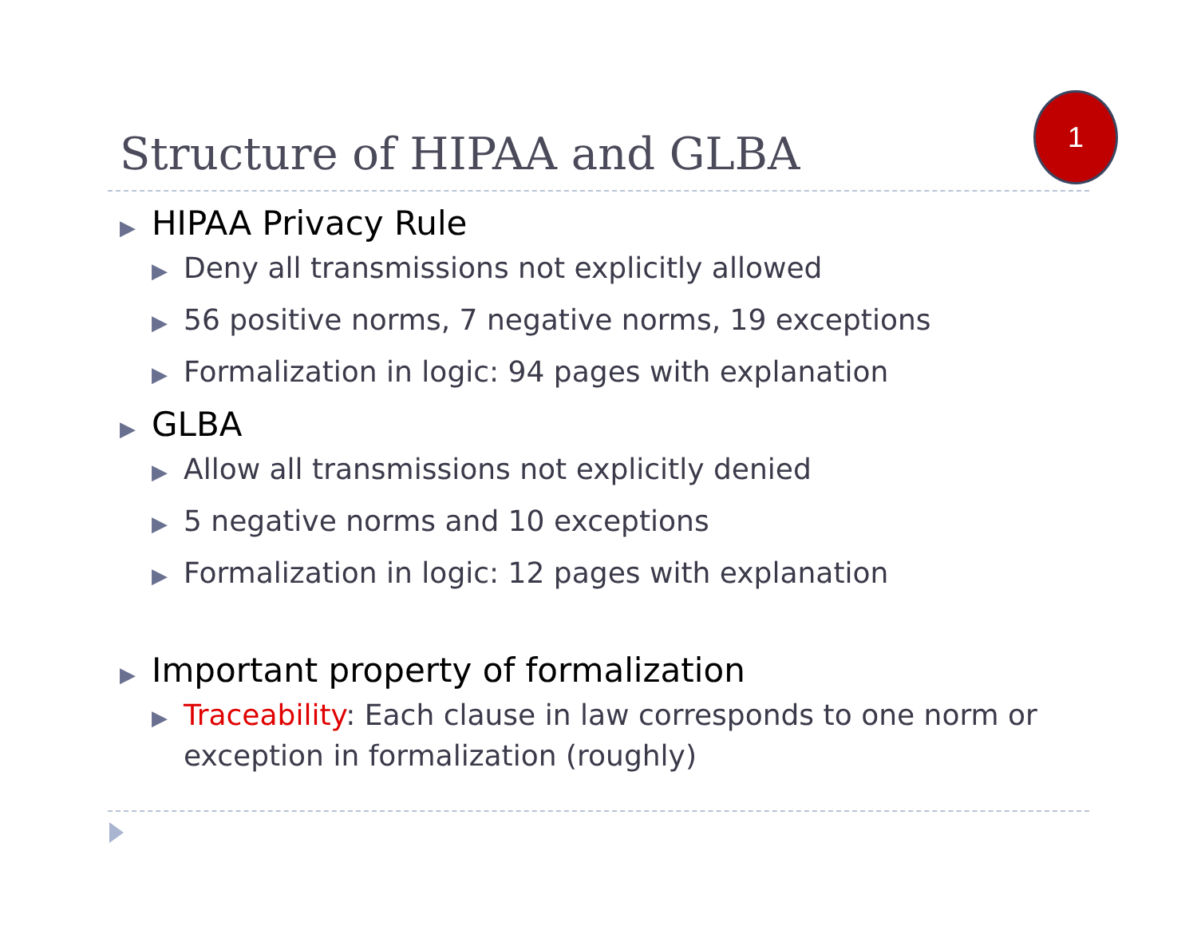Structure of HIPAA and GLBA
1
▶ HIPAA Privacy Rule
▶ Deny all transmissions not explicitly allowed
▶ 56 positive norms, 7 negative norms, 19 exceptions
▶ Formalization in logic: 94 pages with explanation
▶ GLBA
▶ Allow all transmissions not explicitly denied
▶ 5 negative norms and 10 exceptions
▶ Formalization in logic: 12 pages with explanation
▶ Important property of formalization
▶ Traceability: Each clause in law corresponds to one norm or exception in formalization (roughly)